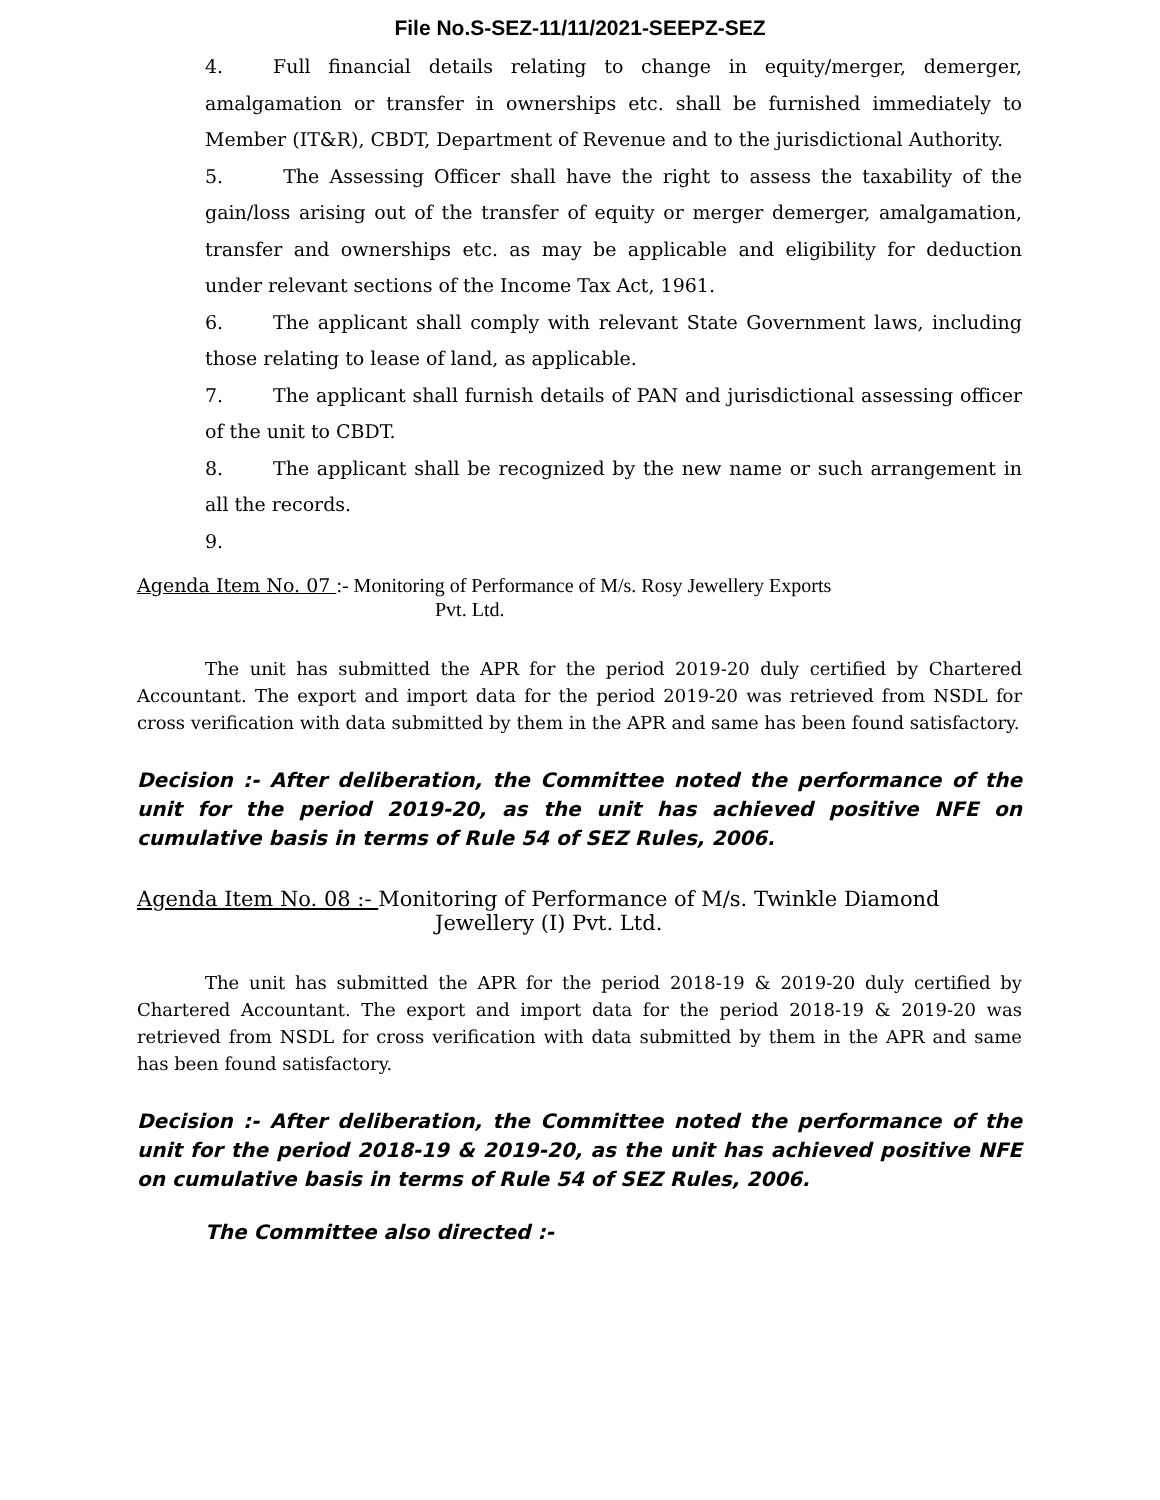File No.S-SEZ-11/11/2021-SEEPZ-SEZ
4. Full financial details relating to change in equity/merger, demerger, amalgamation or transfer in ownerships etc. shall be furnished immediately to Member (IT&R), CBDT, Department of Revenue and to the jurisdictional Authority.
5. The Assessing Officer shall have the right to assess the taxability of the gain/loss arising out of the transfer of equity or merger demerger, amalgamation, transfer and ownerships etc. as may be applicable and eligibility for deduction under relevant sections of the Income Tax Act, 1961.
6. The applicant shall comply with relevant State Government laws, including those relating to lease of land, as applicable.
7. The applicant shall furnish details of PAN and jurisdictional assessing officer of the unit to CBDT.
8. The applicant shall be recognized by the new name or such arrangement in all the records.
9.
Agenda Item No. 07 :- Monitoring of Performance of M/s. Rosy Jewellery Exports
Pvt. Ltd.
The unit has submitted the APR for the period 2019-20 duly certified by Chartered Accountant. The export and import data for the period 2019-20 was retrieved from NSDL for cross verification with data submitted by them in the APR and same has been found satisfactory.
Decision :- After deliberation, the Committee noted the performance of the unit for the period 2019-20, as the unit has achieved positive NFE on cumulative basis in terms of Rule 54 of SEZ Rules, 2006.
Agenda Item No. 08 :- Monitoring of Performance of M/s. Twinkle Diamond
Jewellery (I) Pvt. Ltd.
The unit has submitted the APR for the period 2018-19 & 2019-20 duly certified by Chartered Accountant. The export and import data for the period 2018-19 & 2019-20 was retrieved from NSDL for cross verification with data submitted by them in the APR and same has been found satisfactory.
Decision :- After deliberation, the Committee noted the performance of the unit for the period 2018-19 & 2019-20, as the unit has achieved positive NFE on cumulative basis in terms of Rule 54 of SEZ Rules, 2006.
The Committee also directed :-